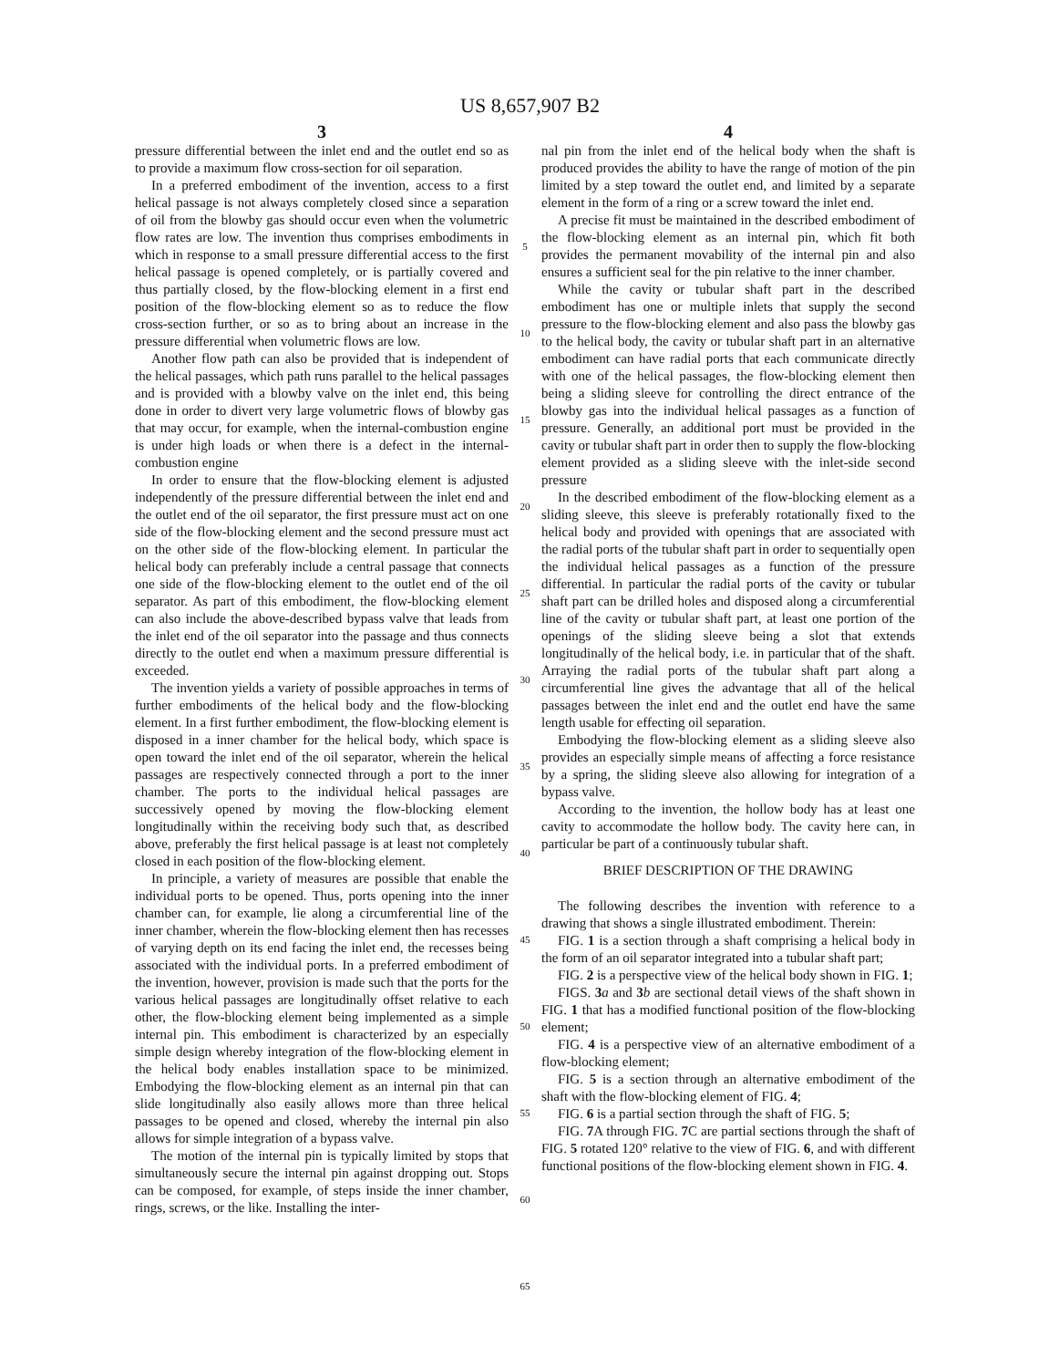US 8,657,907 B2
3
pressure differential between the inlet end and the outlet end so as to provide a maximum flow cross-section for oil separation.
In a preferred embodiment of the invention, access to a first helical passage is not always completely closed since a separation of oil from the blowby gas should occur even when the volumetric flow rates are low. The invention thus comprises embodiments in which in response to a small pressure differential access to the first helical passage is opened completely, or is partially covered and thus partially closed, by the flow-blocking element in a first end position of the flow-blocking element so as to reduce the flow cross-section further, or so as to bring about an increase in the pressure differential when volumetric flows are low.
Another flow path can also be provided that is independent of the helical passages, which path runs parallel to the helical passages and is provided with a blowby valve on the inlet end, this being done in order to divert very large volumetric flows of blowby gas that may occur, for example, when the internal-combustion engine is under high loads or when there is a defect in the internal-combustion engine
In order to ensure that the flow-blocking element is adjusted independently of the pressure differential between the inlet end and the outlet end of the oil separator, the first pressure must act on one side of the flow-blocking element and the second pressure must act on the other side of the flow-blocking element. In particular the helical body can preferably include a central passage that connects one side of the flow-blocking element to the outlet end of the oil separator. As part of this embodiment, the flow-blocking element can also include the above-described bypass valve that leads from the inlet end of the oil separator into the passage and thus connects directly to the outlet end when a maximum pressure differential is exceeded.
The invention yields a variety of possible approaches in terms of further embodiments of the helical body and the flow-blocking element. In a first further embodiment, the flow-blocking element is disposed in a inner chamber for the helical body, which space is open toward the inlet end of the oil separator, wherein the helical passages are respectively connected through a port to the inner chamber. The ports to the individual helical passages are successively opened by moving the flow-blocking element longitudinally within the receiving body such that, as described above, preferably the first helical passage is at least not completely closed in each position of the flow-blocking element.
In principle, a variety of measures are possible that enable the individual ports to be opened. Thus, ports opening into the inner chamber can, for example, lie along a circumferential line of the inner chamber, wherein the flow-blocking element then has recesses of varying depth on its end facing the inlet end, the recesses being associated with the individual ports. In a preferred embodiment of the invention, however, provision is made such that the ports for the various helical passages are longitudinally offset relative to each other, the flow-blocking element being implemented as a simple internal pin. This embodiment is characterized by an especially simple design whereby integration of the flow-blocking element in the helical body enables installation space to be minimized. Embodying the flow-blocking element as an internal pin that can slide longitudinally also easily allows more than three helical passages to be opened and closed, whereby the internal pin also allows for simple integration of a bypass valve.
The motion of the internal pin is typically limited by stops that simultaneously secure the internal pin against dropping out. Stops can be composed, for example, of steps inside the inner chamber, rings, screws, or the like. Installing the inter-
5
10
15
20
25
30
35
40
45
50
55
60
65
4
nal pin from the inlet end of the helical body when the shaft is produced provides the ability to have the range of motion of the pin limited by a step toward the outlet end, and limited by a separate element in the form of a ring or a screw toward the inlet end.
A precise fit must be maintained in the described embodiment of the flow-blocking element as an internal pin, which fit both provides the permanent movability of the internal pin and also ensures a sufficient seal for the pin relative to the inner chamber.
While the cavity or tubular shaft part in the described embodiment has one or multiple inlets that supply the second pressure to the flow-blocking element and also pass the blowby gas to the helical body, the cavity or tubular shaft part in an alternative embodiment can have radial ports that each communicate directly with one of the helical passages, the flow-blocking element then being a sliding sleeve for controlling the direct entrance of the blowby gas into the individual helical passages as a function of pressure. Generally, an additional port must be provided in the cavity or tubular shaft part in order then to supply the flow-blocking element provided as a sliding sleeve with the inlet-side second pressure
In the described embodiment of the flow-blocking element as a sliding sleeve, this sleeve is preferably rotationally fixed to the helical body and provided with openings that are associated with the radial ports of the tubular shaft part in order to sequentially open the individual helical passages as a function of the pressure differential. In particular the radial ports of the cavity or tubular shaft part can be drilled holes and disposed along a circumferential line of the cavity or tubular shaft part, at least one portion of the openings of the sliding sleeve being a slot that extends longitudinally of the helical body, i.e. in particular that of the shaft. Arraying the radial ports of the tubular shaft part along a circumferential line gives the advantage that all of the helical passages between the inlet end and the outlet end have the same length usable for effecting oil separation.
Embodying the flow-blocking element as a sliding sleeve also provides an especially simple means of affecting a force resistance by a spring, the sliding sleeve also allowing for integration of a bypass valve.
According to the invention, the hollow body has at least one cavity to accommodate the hollow body. The cavity here can, in particular be part of a continuously tubular shaft.
BRIEF DESCRIPTION OF THE DRAWING
The following describes the invention with reference to a drawing that shows a single illustrated embodiment. Therein:
FIG. 1 is a section through a shaft comprising a helical body in the form of an oil separator integrated into a tubular shaft part;
FIG. 2 is a perspective view of the helical body shown in FIG. 1;
FIGS. 3 a and 3 b are sectional detail views of the shaft shown in FIG. 1 that has a modified functional position of the flow-blocking element;
FIG. 4 is a perspective view of an alternative embodiment of a flow-blocking element;
FIG. 5 is a section through an alternative embodiment of the shaft with the flow-blocking element of FIG. 4;
FIG. 6 is a partial section through the shaft of FIG. 5;
FIG. 7 A through FIG. 7 C are partial sections through the shaft of FIG. 5 rotated 120° relative to the view of FIG. 6, and with different functional positions of the flow-blocking element shown in FIG. 4.